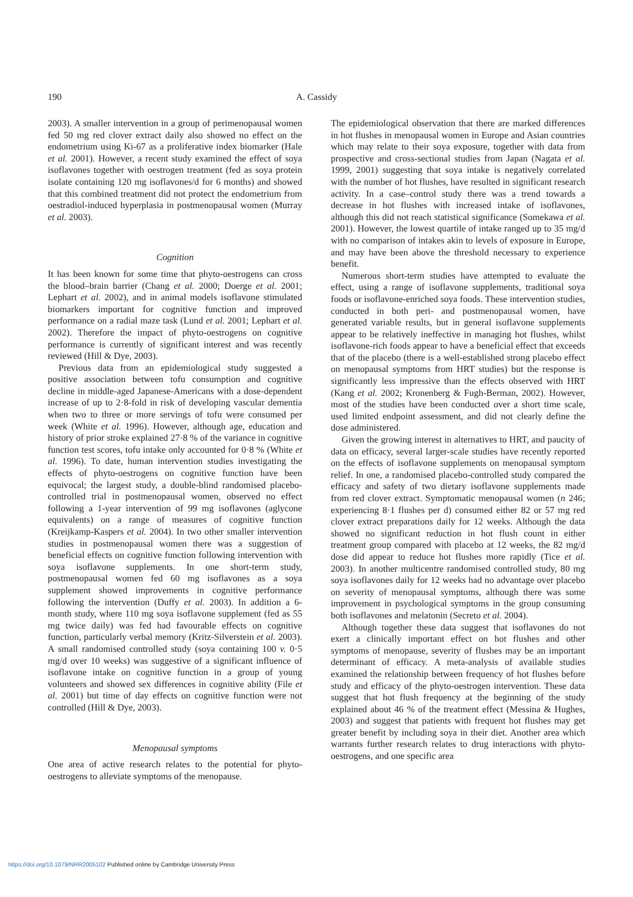190 A. Cassidy
2003). A smaller intervention in a group of perimenopausal women fed 50 mg red clover extract daily also showed no effect on the endometrium using Ki-67 as a proliferative index biomarker (Hale et al. 2001). However, a recent study examined the effect of soya isoflavones together with oestrogen treatment (fed as soya protein isolate containing 120 mg isoflavones/d for 6 months) and showed that this combined treatment did not protect the endometrium from oestradiol-induced hyperplasia in postmenopausal women (Murray et al. 2003).
Cognition
It has been known for some time that phyto-oestrogens can cross the blood–brain barrier (Chang et al. 2000; Doerge et al. 2001; Lephart et al. 2002), and in animal models isoflavone stimulated biomarkers important for cognitive function and improved performance on a radial maze task (Lund et al. 2001; Lephart et al. 2002). Therefore the impact of phyto-oestrogens on cognitive performance is currently of significant interest and was recently reviewed (Hill & Dye, 2003).
Previous data from an epidemiological study suggested a positive association between tofu consumption and cognitive decline in middle-aged Japanese-Americans with a dose-dependent increase of up to 2·8-fold in risk of developing vascular dementia when two to three or more servings of tofu were consumed per week (White et al. 1996). However, although age, education and history of prior stroke explained 27·8 % of the variance in cognitive function test scores, tofu intake only accounted for 0·8 % (White et al. 1996). To date, human intervention studies investigating the effects of phyto-oestrogens on cognitive function have been equivocal; the largest study, a double-blind randomised placebo-controlled trial in postmenopausal women, observed no effect following a 1-year intervention of 99 mg isoflavones (aglycone equivalents) on a range of measures of cognitive function (Kreijkamp-Kaspers et al. 2004). In two other smaller intervention studies in postmenopausal women there was a suggestion of beneficial effects on cognitive function following intervention with soya isoflavone supplements. In one short-term study, postmenopausal women fed 60 mg isoflavones as a soya supplement showed improvements in cognitive performance following the intervention (Duffy et al. 2003). In addition a 6-month study, where 110 mg soya isoflavone supplement (fed as 55 mg twice daily) was fed had favourable effects on cognitive function, particularly verbal memory (Kritz-Silverstein et al. 2003). A small randomised controlled study (soya containing 100 v. 0·5 mg/d over 10 weeks) was suggestive of a significant influence of isoflavone intake on cognitive function in a group of young volunteers and showed sex differences in cognitive ability (File et al. 2001) but time of day effects on cognitive function were not controlled (Hill & Dye, 2003).
Menopausal symptoms
One area of active research relates to the potential for phyto-oestrogens to alleviate symptoms of the menopause.
The epidemiological observation that there are marked differences in hot flushes in menopausal women in Europe and Asian countries which may relate to their soya exposure, together with data from prospective and cross-sectional studies from Japan (Nagata et al. 1999, 2001) suggesting that soya intake is negatively correlated with the number of hot flushes, have resulted in significant research activity. In a case–control study there was a trend towards a decrease in hot flushes with increased intake of isoflavones, although this did not reach statistical significance (Somekawa et al. 2001). However, the lowest quartile of intake ranged up to 35 mg/d with no comparison of intakes akin to levels of exposure in Europe, and may have been above the threshold necessary to experience benefit.
Numerous short-term studies have attempted to evaluate the effect, using a range of isoflavone supplements, traditional soya foods or isoflavone-enriched soya foods. These intervention studies, conducted in both peri- and postmenopausal women, have generated variable results, but in general isoflavone supplements appear to be relatively ineffective in managing hot flushes, whilst isoflavone-rich foods appear to have a beneficial effect that exceeds that of the placebo (there is a well-established strong placebo effect on menopausal symptoms from HRT studies) but the response is significantly less impressive than the effects observed with HRT (Kang et al. 2002; Kronenberg & Fugh-Berman, 2002). However, most of the studies have been conducted over a short time scale, used limited endpoint assessment, and did not clearly define the dose administered.
Given the growing interest in alternatives to HRT, and paucity of data on efficacy, several larger-scale studies have recently reported on the effects of isoflavone supplements on menopausal symptom relief. In one, a randomised placebo-controlled study compared the efficacy and safety of two dietary isoflavone supplements made from red clover extract. Symptomatic menopausal women (n 246; experiencing 8·1 flushes per d) consumed either 82 or 57 mg red clover extract preparations daily for 12 weeks. Although the data showed no significant reduction in hot flush count in either treatment group compared with placebo at 12 weeks, the 82 mg/d dose did appear to reduce hot flushes more rapidly (Tice et al. 2003). In another multicentre randomised controlled study, 80 mg soya isoflavones daily for 12 weeks had no advantage over placebo on severity of menopausal symptoms, although there was some improvement in psychological symptoms in the group consuming both isoflavones and melatonin (Secreto et al. 2004).
Although together these data suggest that isoflavones do not exert a clinically important effect on hot flushes and other symptoms of menopause, severity of flushes may be an important determinant of efficacy. A meta-analysis of available studies examined the relationship between frequency of hot flushes before study and efficacy of the phyto-oestrogen intervention. These data suggest that hot flush frequency at the beginning of the study explained about 46 % of the treatment effect (Messina & Hughes, 2003) and suggest that patients with frequent hot flushes may get greater benefit by including soya in their diet. Another area which warrants further research relates to drug interactions with phyto-oestrogens, and one specific area
https://doi.org/10.1079/NRR2005102 Published online by Cambridge University Press